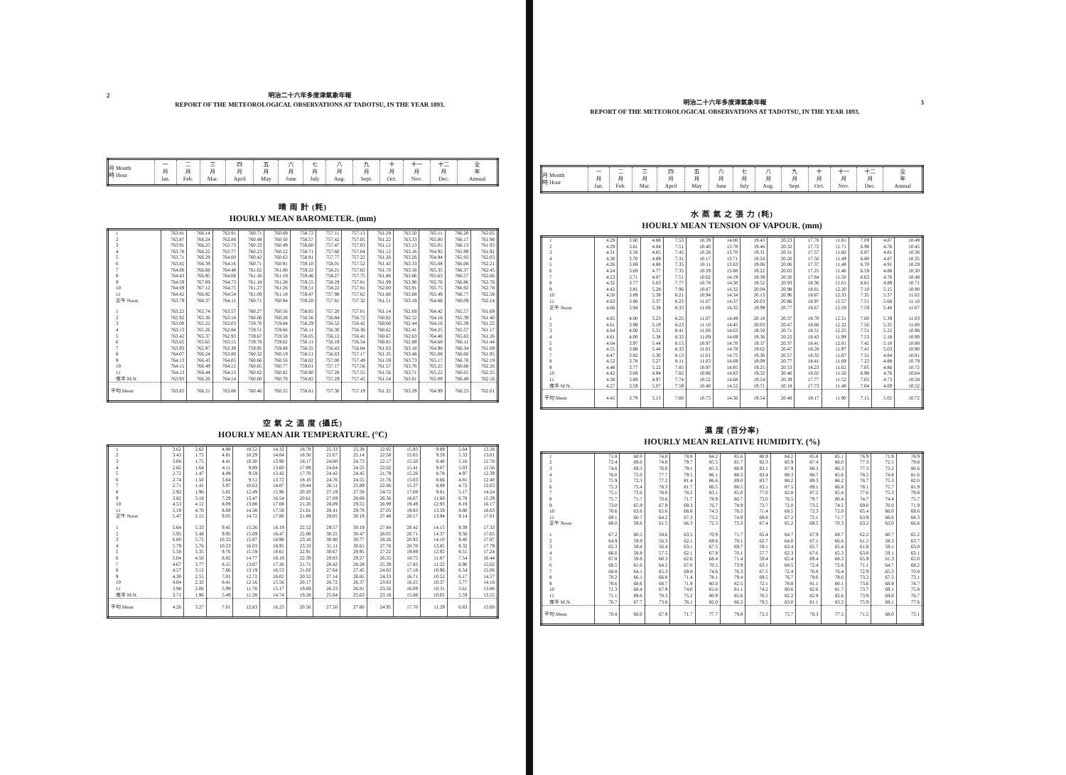2 明治二十六年多度津氣象年報
REPORT OF THE METEOROLOGICAL OBSERVATIONS AT TADOTSU, IN THE YEAR 1893.
| 月 Month 時 Hour | 一 月 Jan. | 二 月 Feb. | 三 月 Mar. | 四 月 April | 五 月 May | 六 月 June | 七 月 July | 八 月 Aug. | 九 月 Sept. | 十 月 Oct. | 十一 月 Nov. | 十二 月 Dec. | 全 年 Annual |
晴 雨 計 (粍)
HOURLY MEAN BAROMETER. (mm)
| 1 | 763.81 | 766.14 | 763.91 | 760.71 | 760.69 | 758.72 | 757.11 | 757.13 | 761.29 | 763.50 | 765.11 | 766.20 | 762.05 |
| 2 | 763.87 | 766.24 | 763.88 | 760.49 | 760.50 | 758.57 | 757.42 | 757.05 | 761.22 | 763.33 | 765.00 | 766.17 | 761.98 |
| 3 | 763.91 | 766.25 | 763.73 | 760.33 | 760.49 | 758.60 | 757.47 | 757.03 | 761.12 | 763.13 | 765.01 | 766.13 | 761.93 |
| 4 | 763.78 | 766.22 | 763.77 | 760.23 | 760.52 | 758.71 | 757.60 | 757.04 | 761.12 | 763.16 | 764.92 | 765.99 | 761.92 |
| 5 | 763.71 | 766.29 | 764.00 | 760.42 | 760.63 | 758.91 | 757.77 | 757.22 | 761.26 | 763.26 | 764.94 | 765.93 | 762.03 |
| 6 | 763.82 | 766.39 | 764.16 | 760.71 | 760.91 | 759.10 | 758.01 | 757.52 | 761.43 | 763.33 | 765.08 | 766.08 | 762.21 |
| 7 | 764.06 | 766.66 | 764.48 | 761.02 | 761.06 | 759.32 | 758.21 | 757.65 | 761.70 | 763.58 | 765.35 | 766.37 | 762.45 |
| 8 | 764.43 | 766.95 | 764.68 | 761.16 | 761.19 | 759.46 | 758.27 | 757.75 | 761.86 | 763.86 | 765.63 | 766.57 | 762.66 |
| 9 | 764.59 | 767.09 | 764.73 | 761.18 | 761.28 | 759.55 | 758.29 | 757.81 | 761.99 | 763.96 | 765.76 | 766.86 | 762.76 |
| 10 | 764.69 | 767.12 | 764.75 | 761.27 | 761.26 | 759.51 | 758.22 | 757.81 | 762.00 | 763.91 | 765.75 | 766.92 | 762.78 |
| 11 | 764.42 | 766.92 | 764.54 | 761.09 | 761.18 | 759.47 | 757.98 | 757.62 | 761.80 | 763.68 | 765.49 | 766.77 | 762.58 |
| 正午 Noon | 763.79 | 766.37 | 764.11 | 760.71 | 760.94 | 759.20 | 757.61 | 757.32 | 761.51 | 763.19 | 764.86 | 766.09 | 762.14 |
| 1 | 763.22 | 765.74 | 763.57 | 760.27 | 760.56 | 758.85 | 757.20 | 757.01 | 761.14 | 762.69 | 764.42 | 765.57 | 761.69 |
| 2 | 762.92 | 765.36 | 763.16 | 760.06 | 760.28 | 758.56 | 756.84 | 756.72 | 760.82 | 762.52 | 764.16 | 765.39 | 761.40 |
| 3 | 763.00 | 765.22 | 763.03 | 759.70 | 759.84 | 758.29 | 756.52 | 756.42 | 760.60 | 762.44 | 764.16 | 765.39 | 761.22 |
| 4 | 763.13 | 765.26 | 762.84 | 759.51 | 759.66 | 758.11 | 756.30 | 756.36 | 760.62 | 762.41 | 764.25 | 765.57 | 761.17 |
| 5 | 763.42 | 765.37 | 762.93 | 759.67 | 759.58 | 758.05 | 756.12 | 756.41 | 760.67 | 762.63 | 764.40 | 765.82 | 761.26 |
| 6 | 763.65 | 765.65 | 763.15 | 759.78 | 759.62 | 758.11 | 756.19 | 756.54 | 760.85 | 762.89 | 764.68 | 766.11 | 761.44 |
| 7 | 763.93 | 765.97 | 763.39 | 759.95 | 759.88 | 758.35 | 756.43 | 756.84 | 761.03 | 763.18 | 764.98 | 766.34 | 761.69 |
| 8 | 764.07 | 766.24 | 763.80 | 760.32 | 760.19 | 758.51 | 756.63 | 757.17 | 761.35 | 763.48 | 765.08 | 766.60 | 761.95 |
| 9 | 764.13 | 766.43 | 764.05 | 760.66 | 760.56 | 758.82 | 757.00 | 757.49 | 761.59 | 763.73 | 765.17 | 766.70 | 762.19 |
| 10 | 764.15 | 766.49 | 764.12 | 760.65 | 760.77 | 759.01 | 757.17 | 757.56 | 761.57 | 763.76 | 765.25 | 766.68 | 762.26 |
| 11 | 764.13 | 766.44 | 764.15 | 760.62 | 760.82 | 758.90 | 757.28 | 757.55 | 761.56 | 763.71 | 765.22 | 766.65 | 762.25 |
| 夜半 M.N. | 763.93 | 766.26 | 764.14 | 760.60 | 760.70 | 758.82 | 757.29 | 757.45 | 761.54 | 763.61 | 765.09 | 766.49 | 762.16 |
| 平均 Mean | 763.85 | 766.21 | 763.88 | 760.46 | 760.55 | 758.81 | 757.30 | 757.19 | 761.32 | 763.29 | 764.99 | 766.23 | 762.01 |
空 氣 之 溫 度 (攝氏)
HOURLY MEAN AIR TEMPERATURE. (°C)
| 1 | 3.62 | 2.62 | 4.98 | 10.52 | 14.32 | 18.78 | 25.33 | 25.39 | 22.92 | 15.93 | 9.89 | 5.64 | 13.28 |
| 2 | 3.43 | 1.75 | 4.81 | 10.29 | 14.04 | 18.50 | 25.07 | 25.14 | 22.50 | 15.65 | 9.59 | 5.33 | 13.01 |
| 3 | 3.06 | 1.75 | 4.41 | 10.30 | 13.90 | 18.17 | 24.80 | 24.73 | 22.17 | 15.50 | 9.40 | 5.16 | 12.78 |
| 4 | 2.82 | 1.64 | 4.11 | 9.89 | 13.60 | 17.89 | 24.64 | 24.55 | 22.02 | 15.41 | 9.07 | 5.03 | 12.56 |
| 5 | 2.72 | 1.47 | 4.09 | 9.59 | 13.42 | 17.70 | 24.42 | 24.45 | 21.79 | 15.26 | 8.78 | 4.97 | 12.39 |
| 6 | 2.74 | 1.50 | 3.64 | 9.51 | 13.72 | 18.10 | 24.76 | 24.55 | 21.76 | 15.03 | 8.66 | 4.81 | 12.40 |
| 7 | 2.71 | 1.41 | 3.97 | 10.63 | 14.87 | 19.44 | 26.11 | 25.89 | 22.66 | 15.37 | 8.89 | 4.72 | 13.03 |
| 8 | 2.92 | 1.96 | 5.85 | 12.49 | 15.96 | 20.20 | 27.19 | 27.58 | 24.72 | 17.08 | 9.81 | 5.17 | 14.24 |
| 9 | 3.82 | 3.18 | 7.29 | 13.47 | 16.54 | 20.61 | 27.69 | 28.69 | 26.36 | 18.67 | 11.60 | 6.78 | 15.39 |
| 10 | 4.53 | 4.12 | 8.09 | 13.88 | 17.08 | 21.20 | 28.09 | 29.55 | 26.99 | 19.49 | 12.93 | 8.19 | 16.17 |
| 11 | 5.19 | 4.70 | 8.69 | 14.38 | 17.58 | 21.61 | 28.41 | 29.78 | 27.05 | 19.83 | 13.59 | 8.80 | 16.63 |
| 正午 Noon | 5.47 | 5.15 | 9.05 | 14.72 | 17.80 | 21.89 | 29.05 | 30.19 | 27.48 | 20.17 | 13.94 | 9.14 | 17.01 |
| 1 | 5.64 | 5.33 | 9.45 | 15.26 | 18.19 | 22.52 | 29.57 | 30.19 | 27.84 | 20.42 | 14.15 | 9.39 | 17.33 |
| 2 | 5.95 | 5.48 | 9.95 | 15.69 | 18.47 | 22.88 | 30.25 | 30.47 | 28.05 | 20.71 | 14.37 | 9.56 | 17.65 |
| 3 | 6.00 | 5.72 | 10.33 | 15.87 | 18.98 | 23.16 | 30.90 | 30.77 | 28.26 | 20.93 | 14.10 | 9.40 | 17.87 |
| 4 | 5.79 | 5.76 | 10.23 | 16.03 | 18.95 | 23.33 | 31.11 | 30.61 | 27.76 | 20.70 | 13.85 | 9.32 | 17.79 |
| 5 | 5.50 | 5.35 | 9.76 | 15.59 | 18.61 | 22.91 | 30.67 | 29.95 | 27.22 | 19.89 | 12.92 | 8.51 | 17.24 |
| 6 | 5.04 | 4.50 | 8.82 | 14.77 | 18.18 | 22.39 | 29.83 | 29.27 | 26.35 | 18.75 | 11.87 | 7.54 | 16.44 |
| 7 | 4.67 | 3.77 | 8.15 | 13.87 | 17.26 | 21.71 | 28.42 | 28.28 | 25.39 | 17.83 | 11.22 | 6.90 | 15.62 |
| 8 | 4.57 | 3.12 | 7.66 | 13.19 | 16.53 | 21.02 | 27.64 | 27.45 | 24.83 | 17.18 | 10.96 | 6.54 | 15.06 |
| 9 | 4.30 | 2.55 | 7.01 | 12.72 | 16.02 | 20.52 | 27.14 | 26.85 | 24.33 | 16.71 | 10.52 | 6.17 | 14.57 |
| 10 | 4.04 | 2.32 | 6.41 | 12.16 | 15.56 | 20.17 | 26.72 | 26.37 | 23.83 | 16.25 | 10.37 | 5.77 | 14.16 |
| 11 | 3.98 | 2.06 | 5.99 | 11.78 | 15.17 | 19.69 | 26.33 | 26.01 | 23.56 | 16.09 | 10.31 | 5.61 | 13.88 |
| 夜半 M.N. | 3.71 | 1.96 | 5.49 | 11.28 | 14.74 | 19.28 | 25.84 | 25.63 | 23.18 | 15.88 | 10.05 | 5.59 | 13.55 |
| 平均 Mean | 4.26 | 3.27 | 7.01 | 12.83 | 16.23 | 20.56 | 27.50 | 27.60 | 24.95 | 17.70 | 11.29 | 6.83 | 15.00 |
明治二十六年多度津氣象年報
REPORT OF THE METEOROLOGICAL OBSERVATIONS AT TADOTSU, IN THE YEAR 1893.
3
| 月 Month 時 Hour | 一 月 Jan. | 二 月 Feb. | 三 月 Mar. | 四 月 April | 五 月 May | 六 月 June | 七 月 July | 八 月 Aug. | 九 月 Sept. | 十 月 Oct. | 十一 月 Nov. | 十二 月 Dec. | 全 年 Annual |
水 蒸 氣 之 張 力 (粍)
HOURLY MEAN TENSION OF VAPOUR. (mm)
| 1 | 4.29 | 3.60 | 4.88 | 7.53 | 10.39 | 14.00 | 19.43 | 20.23 | 17.78 | 11.81 | 7.09 | 4.87 | 10.49 |
| 2 | 4.29 | 3.61 | 4.84 | 7.51 | 10.40 | 13.78 | 19.46 | 20.32 | 17.72 | 11.71 | 6.98 | 4.76 | 10.45 |
| 3 | 4.31 | 3.58 | 4.85 | 7.45 | 10.26 | 13.70 | 19.31 | 20.31 | 17.57 | 11.60 | 6.87 | 4.81 | 10.38 |
| 4 | 4.30 | 3.70 | 4.89 | 7.31 | 10.17 | 13.71 | 19.24 | 20.20 | 17.50 | 11.49 | 6.80 | 4.87 | 10.35 |
| 5 | 4.26 | 3.69 | 4.86 | 7.35 | 10.11 | 13.63 | 19.06 | 20.06 | 17.37 | 11.48 | 6.70 | 4.91 | 10.29 |
| 6 | 4.24 | 3.69 | 4.77 | 7.35 | 10.29 | 13.88 | 19.22 | 20.02 | 17.25 | 11.46 | 6.59 | 4.86 | 10.30 |
| 7 | 4.23 | 3.71 | 4.87 | 7.51 | 10.62 | 14.19 | 19.39 | 20.50 | 17.84 | 11.50 | 6.63 | 4.76 | 10.48 |
| 8 | 4.32 | 3.77 | 5.03 | 7.77 | 10.78 | 14.30 | 19.52 | 20.93 | 18.36 | 12.01 | 6.81 | 4.89 | 10.71 |
| 9 | 4.42 | 3.81 | 5.28 | 7.96 | 10.87 | 14.32 | 20.04 | 20.98 | 18.61 | 12.20 | 7.10 | 5.15 | 10.90 |
| 10 | 4.50 | 3.89 | 5.38 | 8.21 | 10.94 | 14.34 | 20.13 | 20.96 | 18.87 | 12.33 | 7.35 | 5.37 | 11.02 |
| 11 | 4.63 | 3.88 | 5.37 | 8.23 | 11.07 | 14.37 | 20.03 | 20.86 | 18.97 | 12.57 | 7.51 | 5.68 | 11.10 |
| 正午 Noon | 4.66 | 3.94 | 5.38 | 8.33 | 11.06 | 14.35 | 19.99 | 20.77 | 18.67 | 12.59 | 7.59 | 5.48 | 11.07 |
| 1 | 4.65 | 4.00 | 5.23 | 8.25 | 11.07 | 14.49 | 20.10 | 20.37 | 18.70 | 12.51 | 7.60 | 5.39 | 11.03 |
| 2 | 4.61 | 3.99 | 5.19 | 8.23 | 11.10 | 14.45 | 20.03 | 20.47 | 18.68 | 12.32 | 7.56 | 5.35 | 11.00 |
| 3 | 4.64 | 4.00 | 5.31 | 8.41 | 11.06 | 14.63 | 19.50 | 20.71 | 18.51 | 12.25 | 7.51 | 5.22 | 10.98 |
| 4 | 4.61 | 4.00 | 5.38 | 8.33 | 11.09 | 14.69 | 19.36 | 20.22 | 18.43 | 11.99 | 7.53 | 5.18 | 10.90 |
| 5 | 4.64 | 3.97 | 5.44 | 8.15 | 10.97 | 14.70 | 19.37 | 20.37 | 18.41 | 12.01 | 7.42 | 5.10 | 10.88 |
| 6 | 4.55 | 3.88 | 5.44 | 8.33 | 11.01 | 14.78 | 19.62 | 20.47 | 18.28 | 11.97 | 7.41 | 5.03 | 10.90 |
| 7 | 4.47 | 3.82 | 5.30 | 8.13 | 11.01 | 14.75 | 19.36 | 20.57 | 18.32 | 11.87 | 7.31 | 4.84 | 10.81 |
| 8 | 4.52 | 3.78 | 5.27 | 8.11 | 11.03 | 14.69 | 19.09 | 20.77 | 18.41 | 11.69 | 7.22 | 4.88 | 10.79 |
| 9 | 4.48 | 3.77 | 5.22 | 7.85 | 10.97 | 14.85 | 19.25 | 20.53 | 18.23 | 11.62 | 7.05 | 4.86 | 10.72 |
| 10 | 4.42 | 3.69 | 4.94 | 7.82 | 10.86 | 14.83 | 19.32 | 20.46 | 18.02 | 11.56 | 6.98 | 4.76 | 10.64 |
| 11 | 4.38 | 3.69 | 4.97 | 7.74 | 10.52 | 14.68 | 19.54 | 20.39 | 17.77 | 11.52 | 7.05 | 4.73 | 10.58 |
| 夜半 M.N. | 4.27 | 3.59 | 5.07 | 7.59 | 10.40 | 14.52 | 19.71 | 20.18 | 17.73 | 11.48 | 7.04 | 4.69 | 10.52 |
| 平均 Mean | 4.45 | 3.79 | 5.13 | 7.80 | 10.75 | 14.36 | 19.54 | 20.48 | 18.17 | 11.90 | 7.15 | 5.02 | 10.72 |
濕 度 (百分率)
HOURLY MEAN RELATIVE HUMIDITY. (%)
| 1 | 71.8 | 68.0 | 74.0 | 78.8 | 84.2 | 85.6 | 80.9 | 84.2 | 85.8 | 85.1 | 76.9 | 71.9 | 78.9 |
| 2 | 72.4 | 69.6 | 74.0 | 79.7 | 85.5 | 85.7 | 82.3 | 85.9 | 87.4 | 86.0 | 77.3 | 72.1 | 79.8 |
| 3 | 74.6 | 69.3 | 76.0 | 79.1 | 85.3 | 86.9 | 83.1 | 87.9 | 88.3 | 86.3 | 77.3 | 73.2 | 80.6 |
| 4 | 76.0 | 72.0 | 77.7 | 79.5 | 86.1 | 88.3 | 83.4 | 88.3 | 88.7 | 85.6 | 78.5 | 74.8 | 81.6 |
| 5 | 75.9 | 72.3 | 77.2 | 81.4 | 86.6 | 89.0 | 83.7 | 88.2 | 89.3 | 86.2 | 78.7 | 75.3 | 82.0 |
| 6 | 75.3 | 72.4 | 78.3 | 81.7 | 86.5 | 88.5 | 83.1 | 87.5 | 89.1 | 86.8 | 78.1 | 75.7 | 81.9 |
| 7 | 75.1 | 73.6 | 78.0 | 78.2 | 83.1 | 85.0 | 77.0 | 82.8 | 87.2 | 85.4 | 77.6 | 75.3 | 79.8 |
| 8 | 75.7 | 71.7 | 70.6 | 71.7 | 78.9 | 80.7 | 73.0 | 76.5 | 79.7 | 80.4 | 74.7 | 74.4 | 75.7 |
| 9 | 73.0 | 65.9 | 67.9 | 69.3 | 76.7 | 78.9 | 72.7 | 72.0 | 73.5 | 74.5 | 69.0 | 70.0 | 71.9 |
| 10 | 70.6 | 63.6 | 65.6 | 68.8 | 74.3 | 76.5 | 71.4 | 68.5 | 72.3 | 72.0 | 65.4 | 66.0 | 69.6 |
| 11 | 69.1 | 60.7 | 64.2 | 67.3 | 73.2 | 74.9 | 69.8 | 67.2 | 72.1 | 71.7 | 63.9 | 66.6 | 68.3 |
| 正午 Noon | 68.0 | 59.6 | 61.5 | 66.3 | 72.3 | 73.3 | 67.4 | 65.2 | 69.5 | 70.3 | 63.2 | 63.0 | 66.6 |
| 1 | 67.2 | 60.5 | 58.6 | 63.5 | 70.9 | 71.7 | 65.4 | 64.7 | 67.9 | 68.7 | 62.2 | 60.7 | 65.2 |
| 2 | 64.9 | 59.9 | 56.3 | 62.1 | 69.8 | 70.1 | 62.7 | 64.0 | 67.1 | 66.6 | 61.2 | 59.3 | 63.7 |
| 3 | 65.3 | 59.4 | 56.4 | 63.1 | 67.5 | 69.7 | 59.1 | 63.4 | 65.7 | 65.4 | 61.8 | 59.1 | 63.0 |
| 4 | 66.0 | 58.8 | 57.5 | 62.1 | 67.9 | 70.1 | 57.7 | 62.3 | 67.6 | 65.3 | 63.0 | 59.1 | 63.1 |
| 5 | 67.8 | 59.8 | 60.3 | 62.6 | 68.4 | 71.4 | 59.4 | 65.4 | 69.4 | 68.3 | 65.9 | 61.3 | 65.0 |
| 6 | 68.5 | 61.6 | 64.2 | 67.0 | 70.5 | 73.9 | 63.1 | 68.5 | 72.4 | 72.6 | 71.1 | 64.7 | 68.2 |
| 7 | 68.8 | 64.1 | 65.3 | 69.8 | 74.6 | 76.3 | 67.5 | 72.4 | 76.8 | 76.4 | 72.9 | 65.3 | 70.8 |
| 8 | 70.2 | 66.1 | 66.8 | 71.4 | 78.1 | 79.4 | 69.5 | 76.7 | 79.6 | 78.6 | 73.2 | 67.5 | 73.1 |
| 9 | 70.6 | 68.6 | 68.7 | 71.9 | 80.0 | 82.5 | 72.1 | 78.8 | 81.1 | 80.1 | 73.6 | 68.9 | 74.7 |
| 10 | 71.3 | 68.4 | 67.9 | 74.0 | 81.6 | 81.1 | 74.2 | 80.6 | 82.6 | 81.7 | 73.7 | 69.1 | 75.8 |
| 11 | 71.1 | 69.6 | 70.3 | 75.2 | 80.9 | 85.6 | 76.5 | 82.2 | 82.9 | 82.6 | 73.9 | 69.6 | 76.7 |
| 夜半 M.N. | 70.7 | 67.7 | 73.8 | 76.1 | 82.0 | 86.5 | 79.5 | 83.0 | 81.1 | 83.3 | 75.9 | 69.1 | 77.6 |
| 平均 Mean | 70.8 | 66.0 | 67.9 | 71.7 | 77.7 | 79.8 | 72.3 | 75.7 | 78.3 | 77.5 | 71.2 | 68.0 | 73.1 |